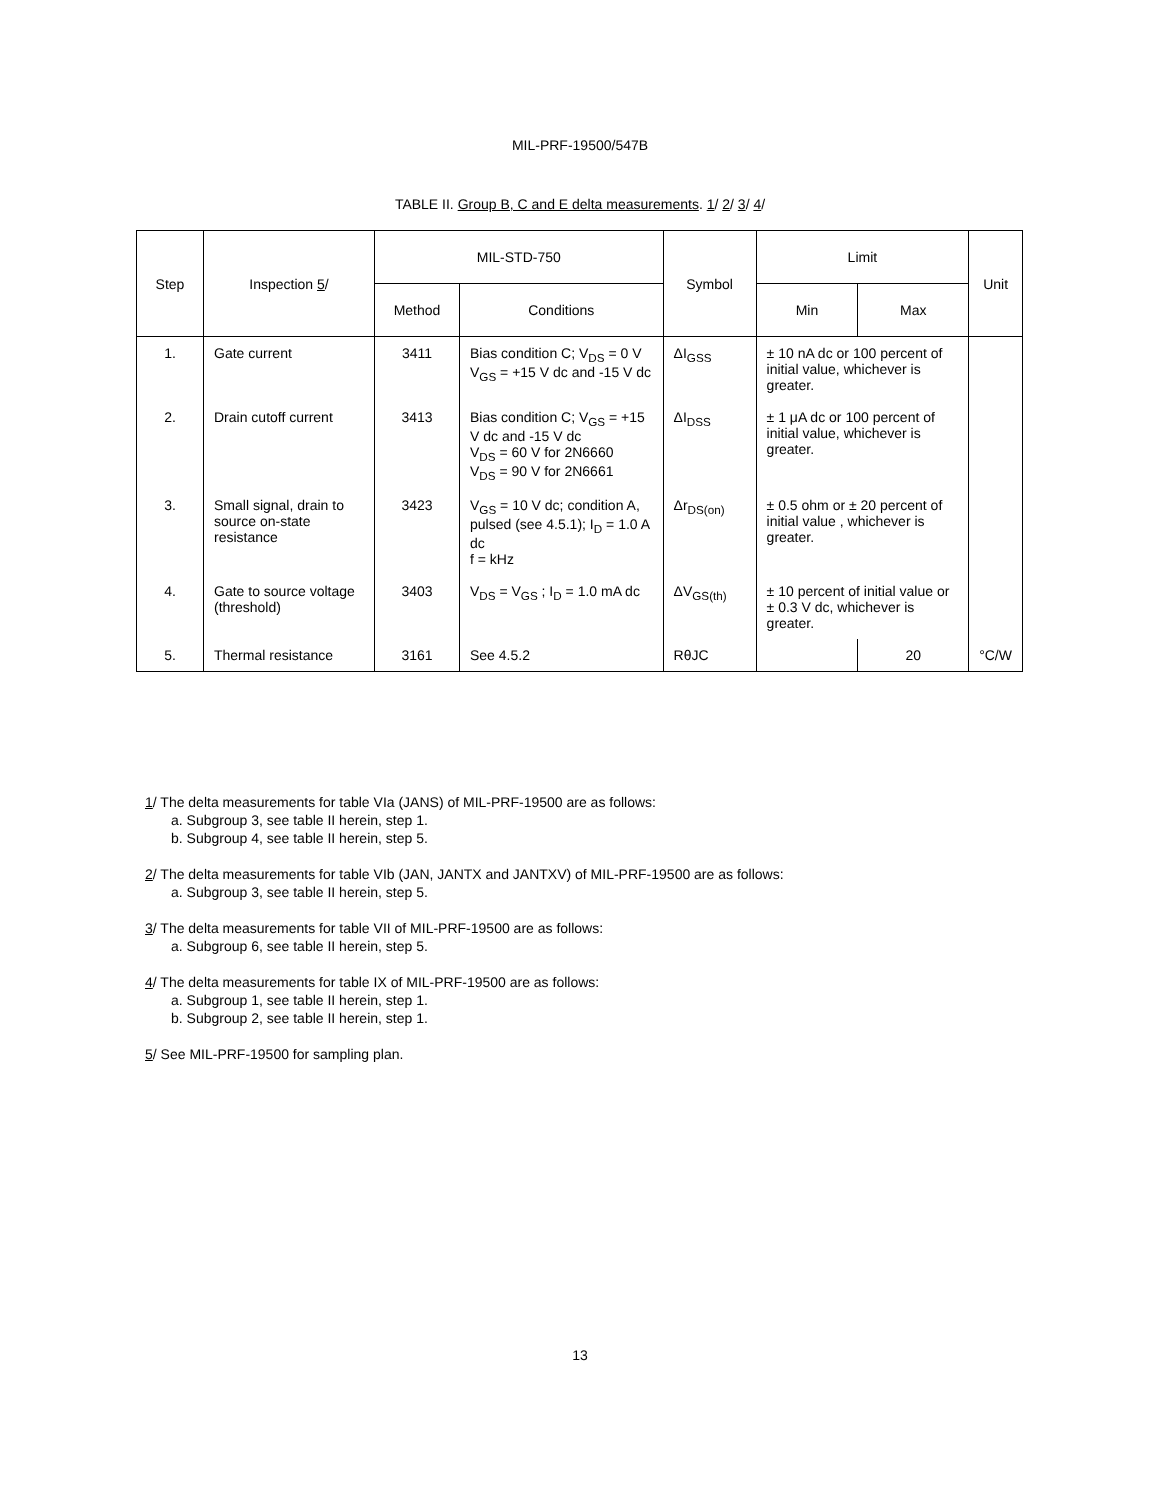MIL-PRF-19500/547B
TABLE II. Group B, C and E delta measurements. 1/ 2/ 3/ 4/
| Step | Inspection 5 / | MIL-STD-750 | | Symbol | Limit | | Unit |
| --- | --- | --- | --- | --- | --- | --- | --- |
| | | Method | Conditions | | Min | Max | |
| 1. | Gate current | 3411 | Bias condition C; V<sub>DS</sub> = 0 V V<sub>GS</sub> = +15 V dc and -15 V dc | ΔI<sub>GSS</sub> | ± 10 nA dc or 100 percent of initial value, whichever is greater. | | |
| 2. | Drain cutoff current | 3413 | Bias condition C; V<sub>GS</sub> = +15 V dc and -15 V dc V<sub>DS</sub> = 60 V for 2N6660 V<sub>DS</sub> = 90 V for 2N6661 | ΔI<sub>DSS</sub> | ± 1 μA dc or 100 percent of initial value, whichever is greater. | | |
| 3. | Small signal, drain to source on-state resistance | 3423 | V<sub>GS</sub> = 10 V dc; condition A, pulsed (see 4.5.1); I<sub>D</sub> = 1.0 A dc f = kHz | Δr<sub>DS(on)</sub> | ± 0.5 ohm or ± 20 percent of initial value , whichever is greater. | | |
| 4. | Gate to source voltage (threshold) | 3403 | V<sub>DS</sub> = V<sub>GS</sub> ; I<sub>D</sub> = 1.0 mA dc | ΔV<sub>GS(th)</sub> | ± 10 percent of initial value or ± 0.3 V dc, whichever is greater. | | |
| 5. | Thermal resistance | 3161 | See 4.5.2 | RθJC | | 20 | °C/W |
1/ The delta measurements for table VIa (JANS) of MIL-PRF-19500 are as follows:
a. Subgroup 3, see table II herein, step 1.
b. Subgroup 4, see table II herein, step 5.
2/ The delta measurements for table VIb (JAN, JANTX and JANTXV) of MIL-PRF-19500 are as follows:
a. Subgroup 3, see table II herein, step 5.
3/ The delta measurements for table VII of MIL-PRF-19500 are as follows:
a. Subgroup 6, see table II herein, step 5.
4/ The delta measurements for table IX of MIL-PRF-19500 are as follows:
a. Subgroup 1, see table II herein, step 1.
b. Subgroup 2, see table II herein, step 1.
5/ See MIL-PRF-19500 for sampling plan.
13